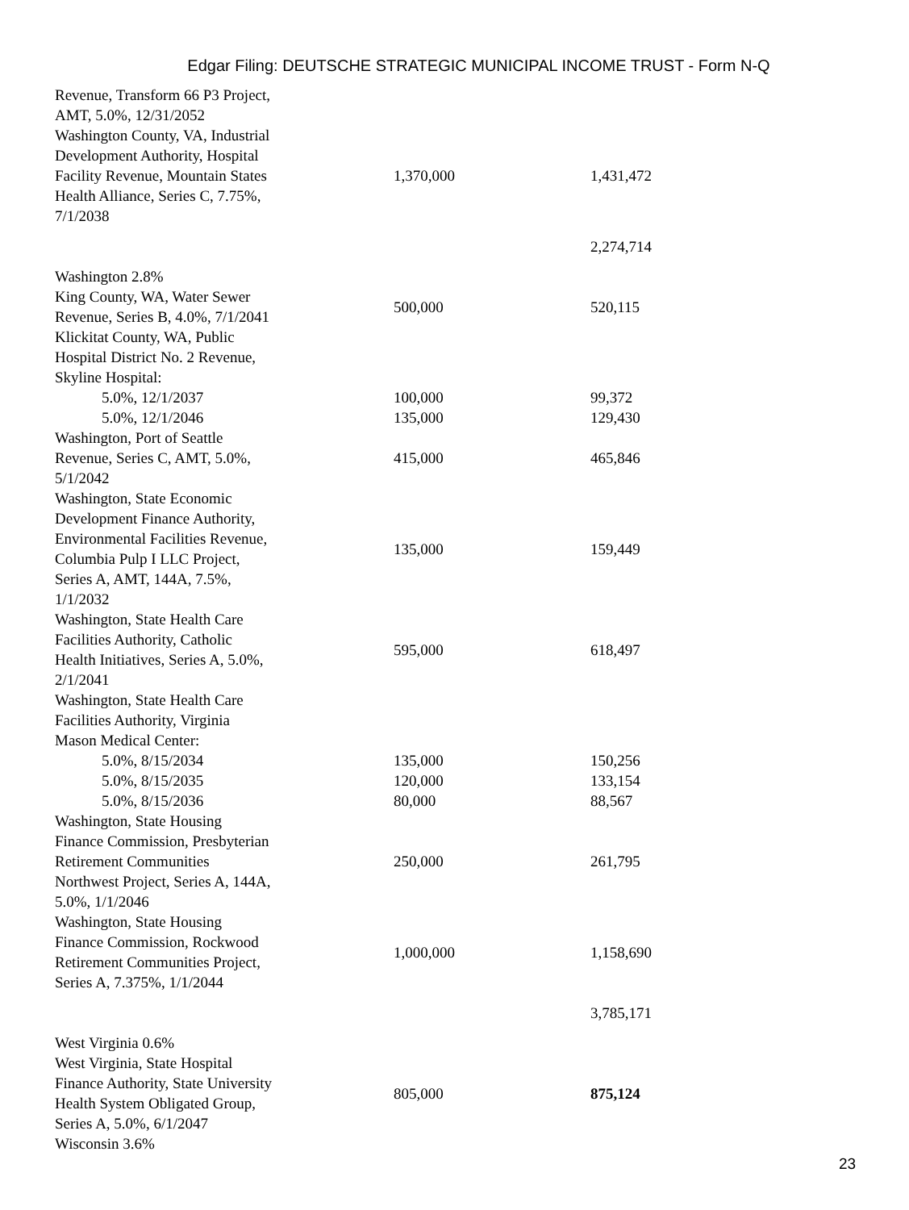Edgar Filing: DEUTSCHE STRATEGIC MUNICIPAL INCOME TRUST - Form N-Q
| Revenue, Transform 66 P3 Project, AMT, 5.0%, 12/31/2052 | | |
| Washington County, VA, Industrial Development Authority, Hospital Facility Revenue, Mountain States Health Alliance, Series C, 7.75%, 7/1/2038 | 1,370,000 | 1,431,472 |
| | | 2,274,714 |
| Washington 2.8% | | |
| King County, WA, Water Sewer Revenue, Series B, 4.0%, 7/1/2041 | 500,000 | 520,115 |
| Klickitat County, WA, Public Hospital District No. 2 Revenue, Skyline Hospital: | | |
| 5.0%, 12/1/2037 | 100,000 | 99,372 |
| 5.0%, 12/1/2046 | 135,000 | 129,430 |
| Washington, Port of Seattle Revenue, Series C, AMT, 5.0%, 5/1/2042 | 415,000 | 465,846 |
| Washington, State Economic Development Finance Authority, Environmental Facilities Revenue, Columbia Pulp I LLC Project, Series A, AMT, 144A, 7.5%, 1/1/2032 | 135,000 | 159,449 |
| Washington, State Health Care Facilities Authority, Catholic Health Initiatives, Series A, 5.0%, 2/1/2041 | 595,000 | 618,497 |
| Washington, State Health Care Facilities Authority, Virginia Mason Medical Center: | | |
| 5.0%, 8/15/2034 | 135,000 | 150,256 |
| 5.0%, 8/15/2035 | 120,000 | 133,154 |
| 5.0%, 8/15/2036 | 80,000 | 88,567 |
| Washington, State Housing Finance Commission, Presbyterian Retirement Communities Northwest Project, Series A, 144A, 5.0%, 1/1/2046 | 250,000 | 261,795 |
| Washington, State Housing Finance Commission, Rockwood Retirement Communities Project, Series A, 7.375%, 1/1/2044 | 1,000,000 | 1,158,690 |
| | | 3,785,171 |
| West Virginia 0.6% | | |
| West Virginia, State Hospital Finance Authority, State University Health System Obligated Group, Series A, 5.0%, 6/1/2047 | 805,000 | 875,124 |
| Wisconsin 3.6% | | |
23